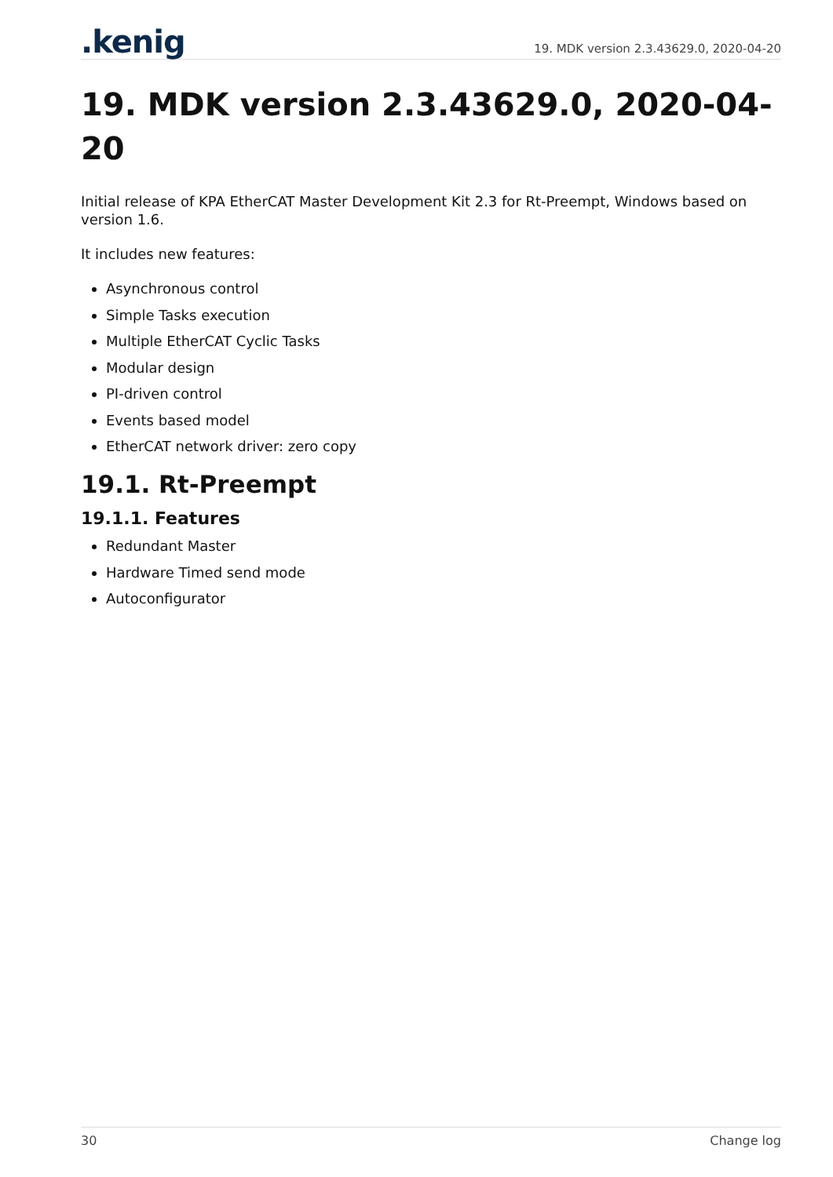.kenig
19. MDK version 2.3.43629.0, 2020-04-20
19. MDK version 2.3.43629.0, 2020-04-20
Initial release of KPA EtherCAT Master Development Kit 2.3 for Rt-Preempt, Windows based on version 1.6.
It includes new features:
Asynchronous control
Simple Tasks execution
Multiple EtherCAT Cyclic Tasks
Modular design
PI-driven control
Events based model
EtherCAT network driver: zero copy
19.1. Rt-Preempt
19.1.1. Features
Redundant Master
Hardware Timed send mode
Autoconfigurator
30 Change log